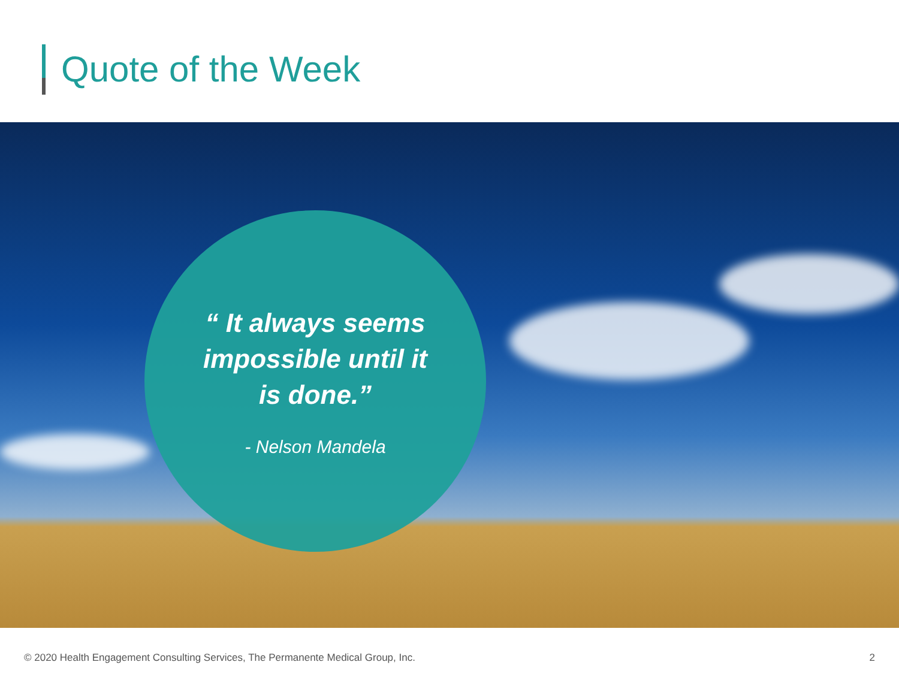Quote of the Week
“ It always seems impossible until it is done.”
- Nelson Mandela
© 2020 Health Engagement Consulting Services, The Permanente Medical Group, Inc.
2